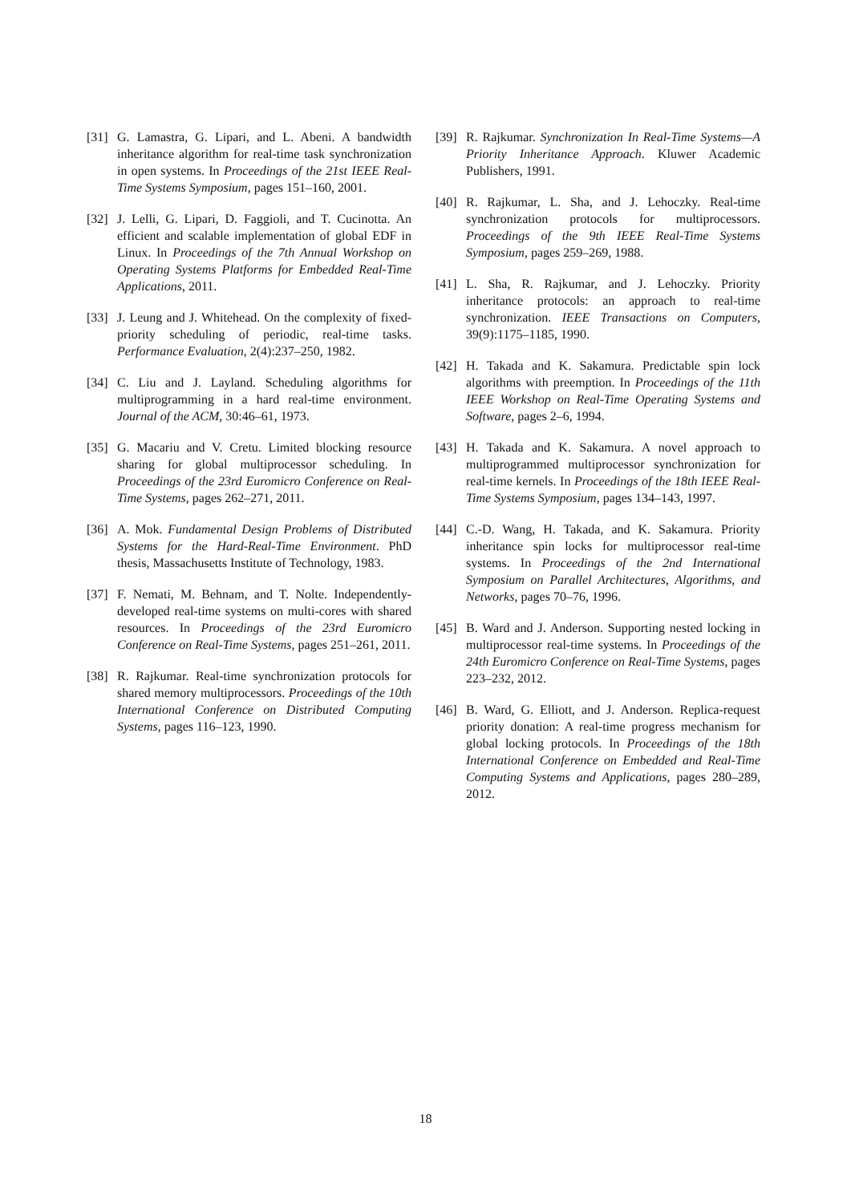[31]
G. Lamastra, G. Lipari, and L. Abeni. A bandwidth inheritance algorithm for real-time task synchronization in open systems. In Proceedings of the 21st IEEE Real-Time Systems Symposium, pages 151–160, 2001.
[32]
J. Lelli, G. Lipari, D. Faggioli, and T. Cucinotta. An efficient and scalable implementation of global EDF in Linux. In Proceedings of the 7th Annual Workshop on Operating Systems Platforms for Embedded Real-Time Applications, 2011.
[33]
J. Leung and J. Whitehead. On the complexity of fixed-priority scheduling of periodic, real-time tasks. Performance Evaluation, 2(4):237–250, 1982.
[34]
C. Liu and J. Layland. Scheduling algorithms for multiprogramming in a hard real-time environment. Journal of the ACM, 30:46–61, 1973.
[35]
G. Macariu and V. Cretu. Limited blocking resource sharing for global multiprocessor scheduling. In Proceedings of the 23rd Euromicro Conference on Real-Time Systems, pages 262–271, 2011.
[36]
A. Mok. Fundamental Design Problems of Distributed Systems for the Hard-Real-Time Environment. PhD thesis, Massachusetts Institute of Technology, 1983.
[37]
F. Nemati, M. Behnam, and T. Nolte. Independently-developed real-time systems on multi-cores with shared resources. In Proceedings of the 23rd Euromicro Conference on Real-Time Systems, pages 251–261, 2011.
[38]
R. Rajkumar. Real-time synchronization protocols for shared memory multiprocessors. Proceedings of the 10th International Conference on Distributed Computing Systems, pages 116–123, 1990.
[39]
R. Rajkumar. Synchronization In Real-Time Systems—A Priority Inheritance Approach. Kluwer Academic Publishers, 1991.
[40]
R. Rajkumar, L. Sha, and J. Lehoczky. Real-time synchronization protocols for multiprocessors. Proceedings of the 9th IEEE Real-Time Systems Symposium, pages 259–269, 1988.
[41]
L. Sha, R. Rajkumar, and J. Lehoczky. Priority inheritance protocols: an approach to real-time synchronization. IEEE Transactions on Computers, 39(9):1175–1185, 1990.
[42]
H. Takada and K. Sakamura. Predictable spin lock algorithms with preemption. In Proceedings of the 11th IEEE Workshop on Real-Time Operating Systems and Software, pages 2–6, 1994.
[43]
H. Takada and K. Sakamura. A novel approach to multiprogrammed multiprocessor synchronization for real-time kernels. In Proceedings of the 18th IEEE Real-Time Systems Symposium, pages 134–143, 1997.
[44]
C.-D. Wang, H. Takada, and K. Sakamura. Priority inheritance spin locks for multiprocessor real-time systems. In Proceedings of the 2nd International Symposium on Parallel Architectures, Algorithms, and Networks, pages 70–76, 1996.
[45]
B. Ward and J. Anderson. Supporting nested locking in multiprocessor real-time systems. In Proceedings of the 24th Euromicro Conference on Real-Time Systems, pages 223–232, 2012.
[46]
B. Ward, G. Elliott, and J. Anderson. Replica-request priority donation: A real-time progress mechanism for global locking protocols. In Proceedings of the 18th International Conference on Embedded and Real-Time Computing Systems and Applications, pages 280–289, 2012.
18